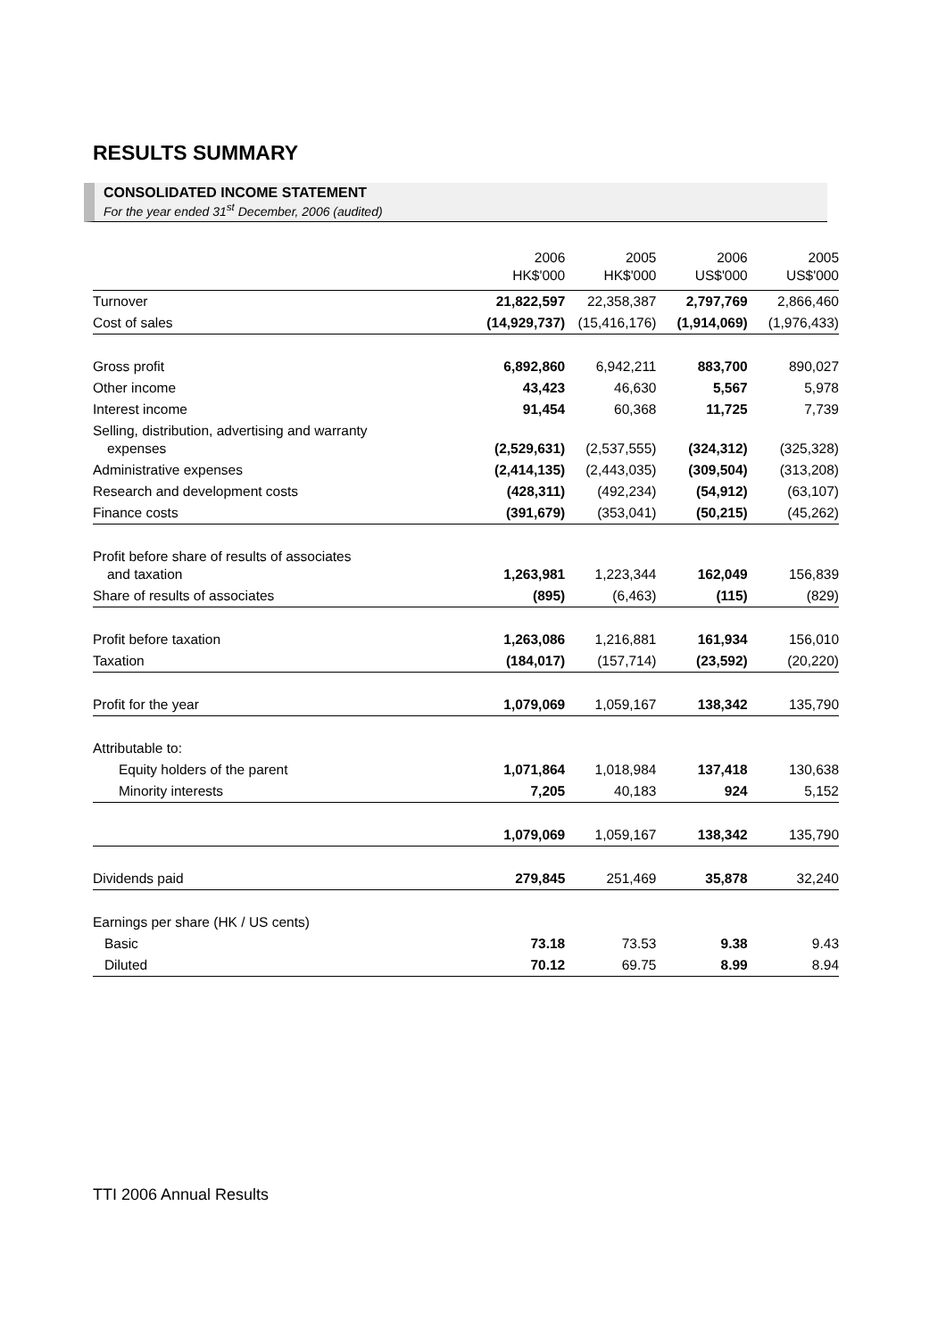RESULTS SUMMARY
CONSOLIDATED INCOME STATEMENT
For the year ended 31<sup>st</sup> December, 2006 (audited)
| | 2006 HK$'000 | 2005 HK$'000 | 2006 US$'000 | 2005 US$'000 |
| --- | --- | --- | --- | --- |
| Turnover | 21,822,597 | 22,358,387 | 2,797,769 | 2,866,460 |
| Cost of sales | (14,929,737) | (15,416,176) | (1,914,069) | (1,976,433) |
| Gross profit | 6,892,860 | 6,942,211 | 883,700 | 890,027 |
| Other income | 43,423 | 46,630 | 5,567 | 5,978 |
| Interest income | 91,454 | 60,368 | 11,725 | 7,739 |
| Selling, distribution, advertising and warranty expenses | (2,529,631) | (2,537,555) | (324,312) | (325,328) |
| Administrative expenses | (2,414,135) | (2,443,035) | (309,504) | (313,208) |
| Research and development costs | (428,311) | (492,234) | (54,912) | (63,107) |
| Finance costs | (391,679) | (353,041) | (50,215) | (45,262) |
| Profit before share of results of associates and taxation | 1,263,981 | 1,223,344 | 162,049 | 156,839 |
| Share of results of associates | (895) | (6,463) | (115) | (829) |
| Profit before taxation | 1,263,086 | 1,216,881 | 161,934 | 156,010 |
| Taxation | (184,017) | (157,714) | (23,592) | (20,220) |
| Profit for the year | 1,079,069 | 1,059,167 | 138,342 | 135,790 |
| Attributable to: | | | | |
| Equity holders of the parent | 1,071,864 | 1,018,984 | 137,418 | 130,638 |
| Minority interests | 7,205 | 40,183 | 924 | 5,152 |
| | 1,079,069 | 1,059,167 | 138,342 | 135,790 |
| Dividends paid | 279,845 | 251,469 | 35,878 | 32,240 |
| Earnings per share (HK / US cents) | | | | |
| Basic | 73.18 | 73.53 | 9.38 | 9.43 |
| Diluted | 70.12 | 69.75 | 8.99 | 8.94 |
TTI 2006 Annual Results